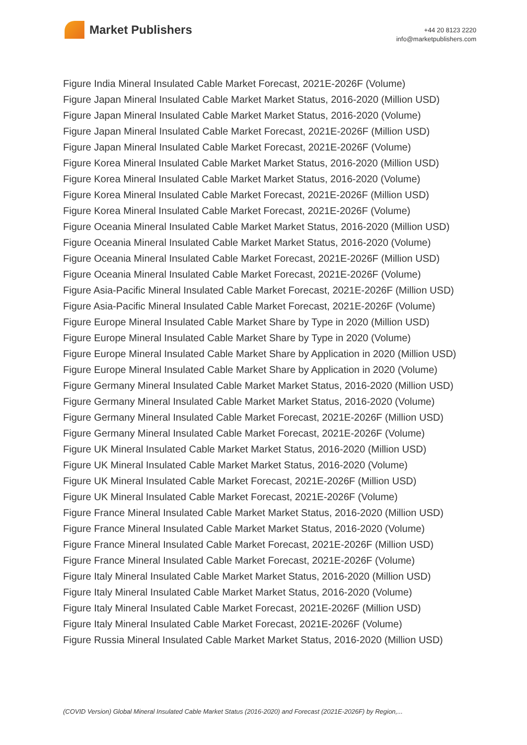Market Publishers
+44 20 8123 2220
info@marketpublishers.com
Figure India Mineral Insulated Cable Market Forecast, 2021E-2026F (Volume)
Figure Japan Mineral Insulated Cable Market Market Status, 2016-2020 (Million USD)
Figure Japan Mineral Insulated Cable Market Market Status, 2016-2020 (Volume)
Figure Japan Mineral Insulated Cable Market Forecast, 2021E-2026F (Million USD)
Figure Japan Mineral Insulated Cable Market Forecast, 2021E-2026F (Volume)
Figure Korea Mineral Insulated Cable Market Market Status, 2016-2020 (Million USD)
Figure Korea Mineral Insulated Cable Market Market Status, 2016-2020 (Volume)
Figure Korea Mineral Insulated Cable Market Forecast, 2021E-2026F (Million USD)
Figure Korea Mineral Insulated Cable Market Forecast, 2021E-2026F (Volume)
Figure Oceania Mineral Insulated Cable Market Market Status, 2016-2020 (Million USD)
Figure Oceania Mineral Insulated Cable Market Market Status, 2016-2020 (Volume)
Figure Oceania Mineral Insulated Cable Market Forecast, 2021E-2026F (Million USD)
Figure Oceania Mineral Insulated Cable Market Forecast, 2021E-2026F (Volume)
Figure Asia-Pacific Mineral Insulated Cable Market Forecast, 2021E-2026F (Million USD)
Figure Asia-Pacific Mineral Insulated Cable Market Forecast, 2021E-2026F (Volume)
Figure Europe Mineral Insulated Cable Market Share by Type in 2020 (Million USD)
Figure Europe Mineral Insulated Cable Market Share by Type in 2020 (Volume)
Figure Europe Mineral Insulated Cable Market Share by Application in 2020 (Million USD)
Figure Europe Mineral Insulated Cable Market Share by Application in 2020 (Volume)
Figure Germany Mineral Insulated Cable Market Market Status, 2016-2020 (Million USD)
Figure Germany Mineral Insulated Cable Market Market Status, 2016-2020 (Volume)
Figure Germany Mineral Insulated Cable Market Forecast, 2021E-2026F (Million USD)
Figure Germany Mineral Insulated Cable Market Forecast, 2021E-2026F (Volume)
Figure UK Mineral Insulated Cable Market Market Status, 2016-2020 (Million USD)
Figure UK Mineral Insulated Cable Market Market Status, 2016-2020 (Volume)
Figure UK Mineral Insulated Cable Market Forecast, 2021E-2026F (Million USD)
Figure UK Mineral Insulated Cable Market Forecast, 2021E-2026F (Volume)
Figure France Mineral Insulated Cable Market Market Status, 2016-2020 (Million USD)
Figure France Mineral Insulated Cable Market Market Status, 2016-2020 (Volume)
Figure France Mineral Insulated Cable Market Forecast, 2021E-2026F (Million USD)
Figure France Mineral Insulated Cable Market Forecast, 2021E-2026F (Volume)
Figure Italy Mineral Insulated Cable Market Market Status, 2016-2020 (Million USD)
Figure Italy Mineral Insulated Cable Market Market Status, 2016-2020 (Volume)
Figure Italy Mineral Insulated Cable Market Forecast, 2021E-2026F (Million USD)
Figure Italy Mineral Insulated Cable Market Forecast, 2021E-2026F (Volume)
Figure Russia Mineral Insulated Cable Market Market Status, 2016-2020 (Million USD)
(COVID Version) Global Mineral Insulated Cable Market Status (2016-2020) and Forecast (2021E-2026F) by Region,...